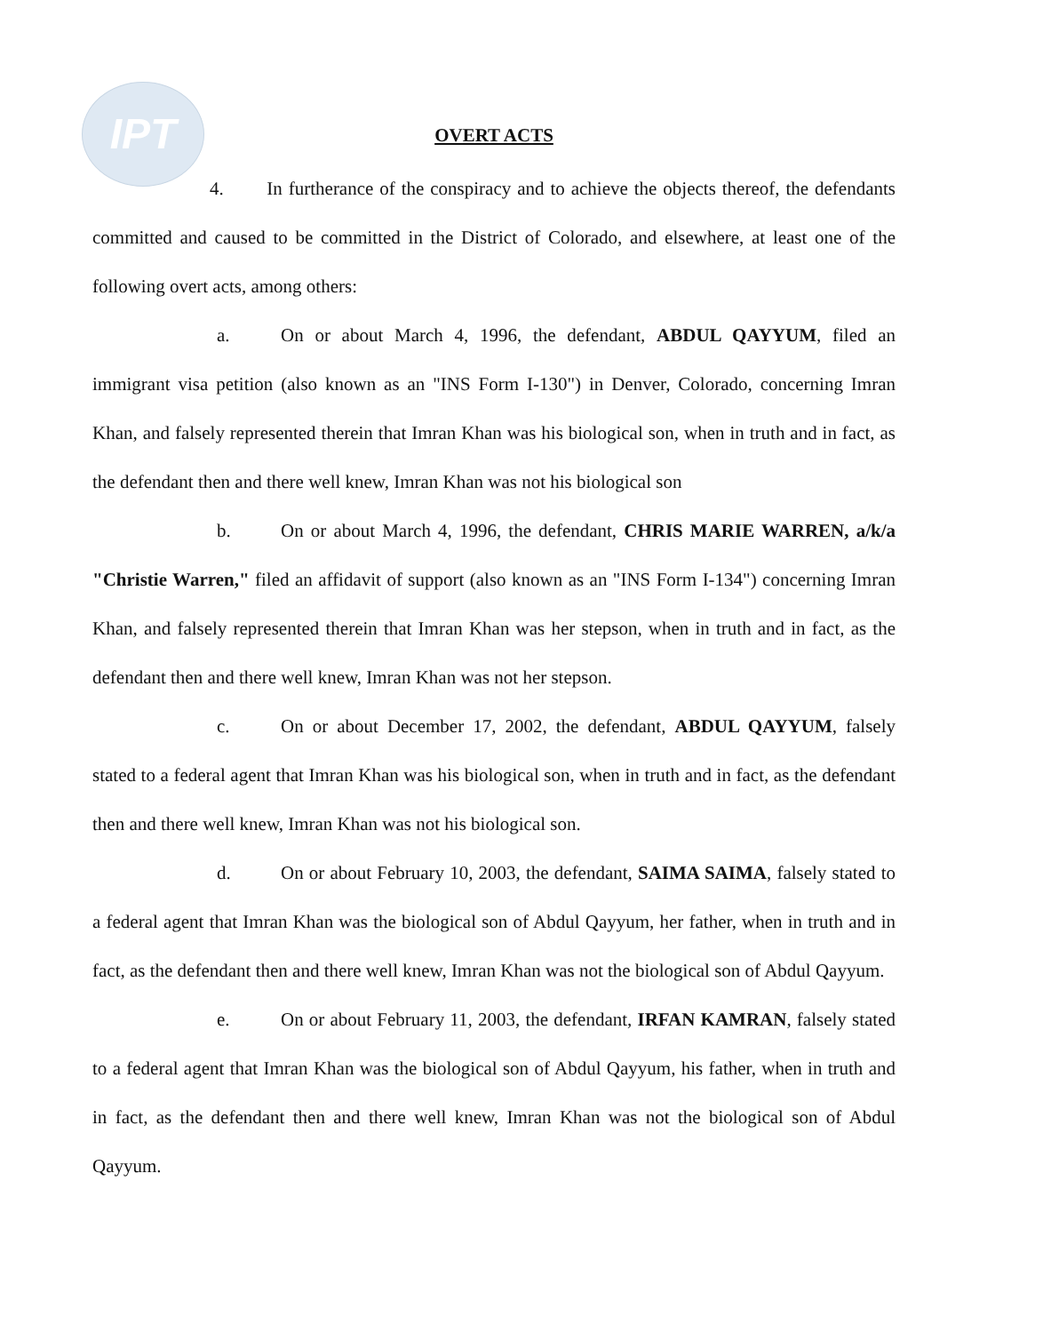IPT
OVERT ACTS
4. In furtherance of the conspiracy and to achieve the objects thereof, the defendants committed and caused to be committed in the District of Colorado, and elsewhere, at least one of the following overt acts, among others:
a. On or about March 4, 1996, the defendant, ABDUL QAYYUM, filed an immigrant visa petition (also known as an "INS Form I-130") in Denver, Colorado, concerning Imran Khan, and falsely represented therein that Imran Khan was his biological son, when in truth and in fact, as the defendant then and there well knew, Imran Khan was not his biological son
b. On or about March 4, 1996, the defendant, CHRIS MARIE WARREN, a/k/a "Christie Warren," filed an affidavit of support (also known as an "INS Form I-134") concerning Imran Khan, and falsely represented therein that Imran Khan was her stepson, when in truth and in fact, as the defendant then and there well knew, Imran Khan was not her stepson.
c. On or about December 17, 2002, the defendant, ABDUL QAYYUM, falsely stated to a federal agent that Imran Khan was his biological son, when in truth and in fact, as the defendant then and there well knew, Imran Khan was not his biological son.
d. On or about February 10, 2003, the defendant, SAIMA SAIMA, falsely stated to a federal agent that Imran Khan was the biological son of Abdul Qayyum, her father, when in truth and in fact, as the defendant then and there well knew, Imran Khan was not the biological son of Abdul Qayyum.
e. On or about February 11, 2003, the defendant, IRFAN KAMRAN, falsely stated to a federal agent that Imran Khan was the biological son of Abdul Qayyum, his father, when in truth and in fact, as the defendant then and there well knew, Imran Khan was not the biological son of Abdul Qayyum.